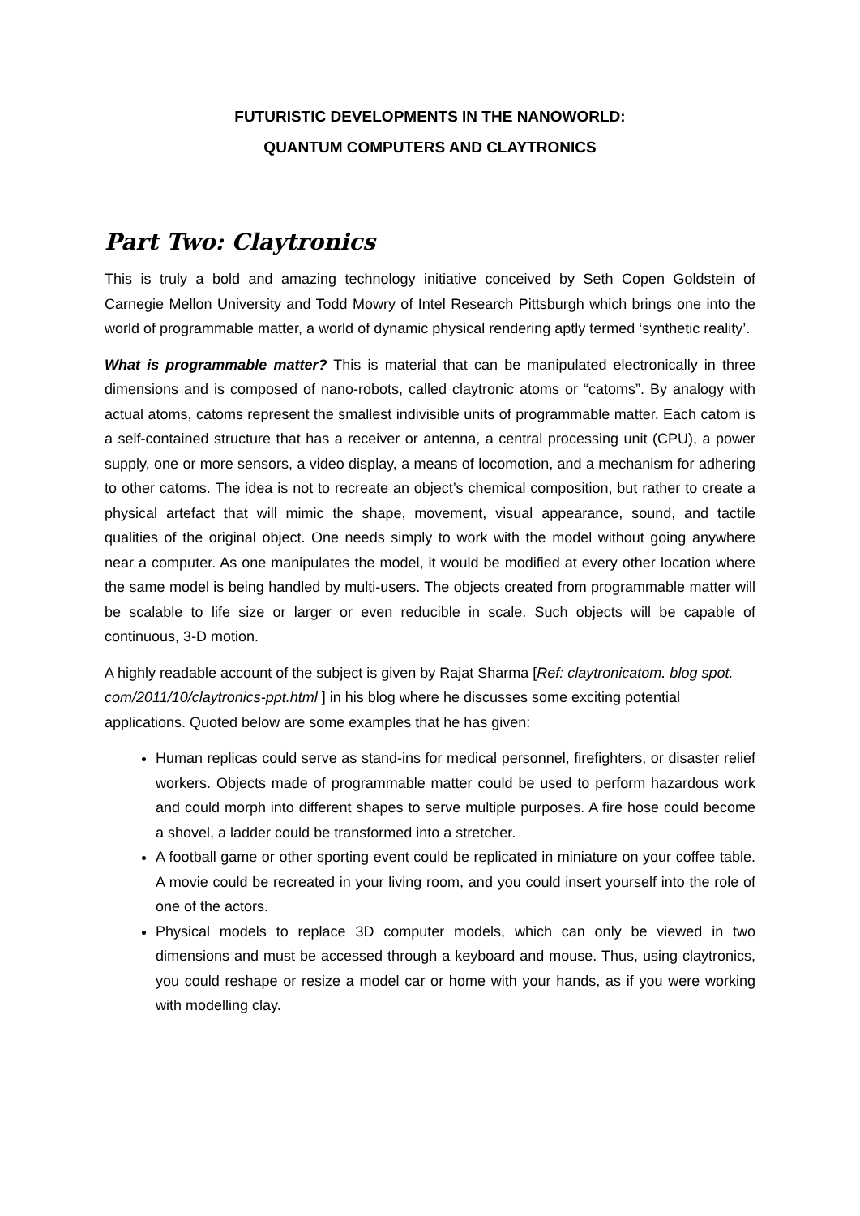FUTURISTIC DEVELOPMENTS IN THE NANOWORLD:
QUANTUM COMPUTERS AND CLAYTRONICS
Part Two: Claytronics
This is truly a bold and amazing technology initiative conceived by Seth Copen Goldstein of Carnegie Mellon University and Todd Mowry of Intel Research Pittsburgh which brings one into the world of programmable matter, a world of dynamic physical rendering aptly termed ‘synthetic reality’.
What is programmable matter? This is material that can be manipulated electronically in three dimensions and is composed of nano-robots, called claytronic atoms or “catoms”. By analogy with actual atoms, catoms represent the smallest indivisible units of programmable matter. Each catom is a self-contained structure that has a receiver or antenna, a central processing unit (CPU), a power supply, one or more sensors, a video display, a means of locomotion, and a mechanism for adhering to other catoms. The idea is not to recreate an object’s chemical composition, but rather to create a physical artefact that will mimic the shape, movement, visual appearance, sound, and tactile qualities of the original object. One needs simply to work with the model without going anywhere near a computer. As one manipulates the model, it would be modified at every other location where the same model is being handled by multi-users. The objects created from programmable matter will be scalable to life size or larger or even reducible in scale. Such objects will be capable of continuous, 3-D motion.
A highly readable account of the subject is given by Rajat Sharma [Ref: claytronicatom. blog spot. com/2011/10/claytronics-ppt.html ] in his blog where he discusses some exciting potential applications. Quoted below are some examples that he has given:
Human replicas could serve as stand-ins for medical personnel, firefighters, or disaster relief workers. Objects made of programmable matter could be used to perform hazardous work and could morph into different shapes to serve multiple purposes. A fire hose could become a shovel, a ladder could be transformed into a stretcher.
A football game or other sporting event could be replicated in miniature on your coffee table. A movie could be recreated in your living room, and you could insert yourself into the role of one of the actors.
Physical models to replace 3D computer models, which can only be viewed in two dimensions and must be accessed through a keyboard and mouse. Thus, using claytronics, you could reshape or resize a model car or home with your hands, as if you were working with modelling clay.